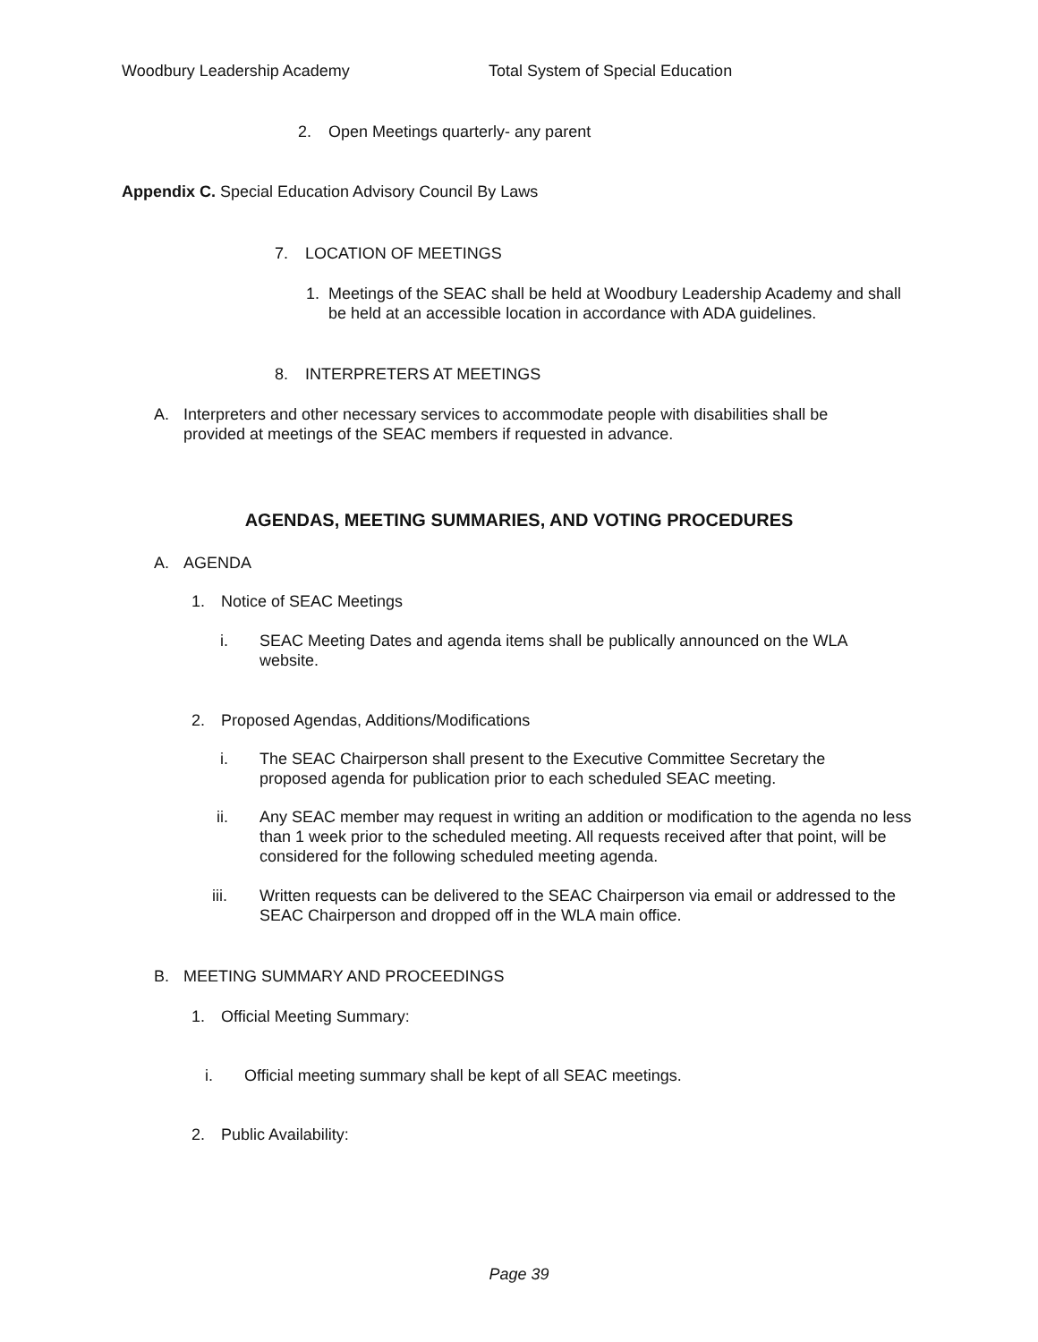Woodbury Leadership Academy Total System of Special Education
2. Open Meetings quarterly- any parent
Appendix C. Special Education Advisory Council By Laws
7. LOCATION OF MEETINGS
1. Meetings of the SEAC shall be held at Woodbury Leadership Academy and shall be held at an accessible location in accordance with ADA guidelines.
8. INTERPRETERS AT MEETINGS
A. Interpreters and other necessary services to accommodate people with disabilities shall be provided at meetings of the SEAC members if requested in advance.
AGENDAS, MEETING SUMMARIES, AND VOTING PROCEDURES
A. AGENDA
1. Notice of SEAC Meetings
i. SEAC Meeting Dates and agenda items shall be publically announced on the WLA website.
2. Proposed Agendas, Additions/Modifications
i. The SEAC Chairperson shall present to the Executive Committee Secretary the proposed agenda for publication prior to each scheduled SEAC meeting.
ii. Any SEAC member may request in writing an addition or modification to the agenda no less than 1 week prior to the scheduled meeting. All requests received after that point, will be considered for the following scheduled meeting agenda.
iii. Written requests can be delivered to the SEAC Chairperson via email or addressed to the SEAC Chairperson and dropped off in the WLA main office.
B. MEETING SUMMARY AND PROCEEDINGS
1. Official Meeting Summary:
i. Official meeting summary shall be kept of all SEAC meetings.
2. Public Availability:
Page 39